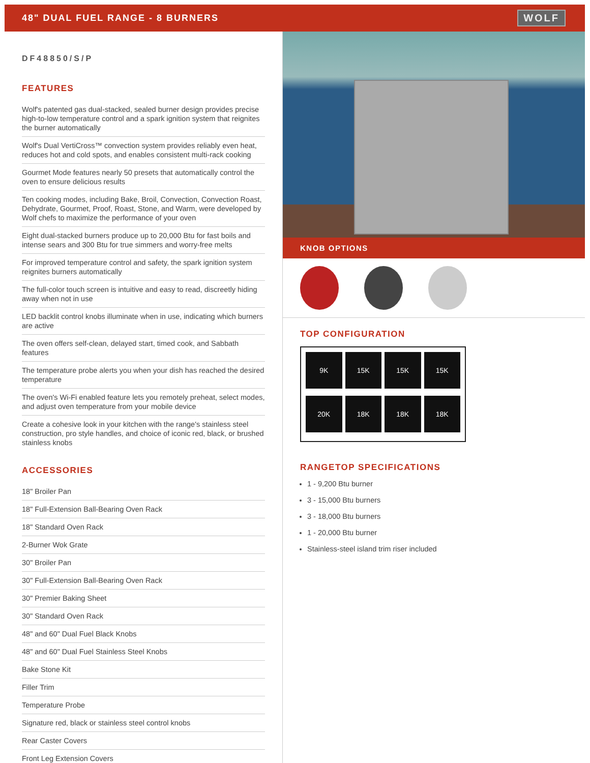48" DUAL FUEL RANGE - 8 BURNERS
WOLF
DF48850/S/P
FEATURES
Wolf's patented gas dual-stacked, sealed burner design provides precise high-to-low temperature control and a spark ignition system that reignites the burner automatically
Wolf's Dual VertiCross™ convection system provides reliably even heat, reduces hot and cold spots, and enables consistent multi-rack cooking
Gourmet Mode features nearly 50 presets that automatically control the oven to ensure delicious results
Ten cooking modes, including Bake, Broil, Convection, Convection Roast, Dehydrate, Gourmet, Proof, Roast, Stone, and Warm, were developed by Wolf chefs to maximize the performance of your oven
Eight dual-stacked burners produce up to 20,000 Btu for fast boils and intense sears and 300 Btu for true simmers and worry-free melts
For improved temperature control and safety, the spark ignition system reignites burners automatically
The full-color touch screen is intuitive and easy to read, discreetly hiding away when not in use
LED backlit control knobs illuminate when in use, indicating which burners are active
The oven offers self-clean, delayed start, timed cook, and Sabbath features
The temperature probe alerts you when your dish has reached the desired temperature
The oven's Wi-Fi enabled feature lets you remotely preheat, select modes, and adjust oven temperature from your mobile device
Create a cohesive look in your kitchen with the range's stainless steel construction, pro style handles, and choice of iconic red, black, or brushed stainless knobs
ACCESSORIES
18" Broiler Pan
18" Full-Extension Ball-Bearing Oven Rack
18" Standard Oven Rack
2-Burner Wok Grate
30" Broiler Pan
30" Full-Extension Ball-Bearing Oven Rack
30" Premier Baking Sheet
30" Standard Oven Rack
48" and 60" Dual Fuel Black Knobs
48" and 60" Dual Fuel Stainless Steel Knobs
Bake Stone Kit
Filler Trim
Temperature Probe
Signature red, black or stainless steel control knobs
Rear Caster Covers
Front Leg Extension Covers
KNOB OPTIONS
TOP CONFIGURATION
9K
15K
15K
15K
20K
18K
18K
18K
RANGETOP SPECIFICATIONS
1 - 9,200 Btu burner
3 - 15,000 Btu burners
3 - 18,000 Btu burners
1 - 20,000 Btu burner
Stainless-steel island trim riser included